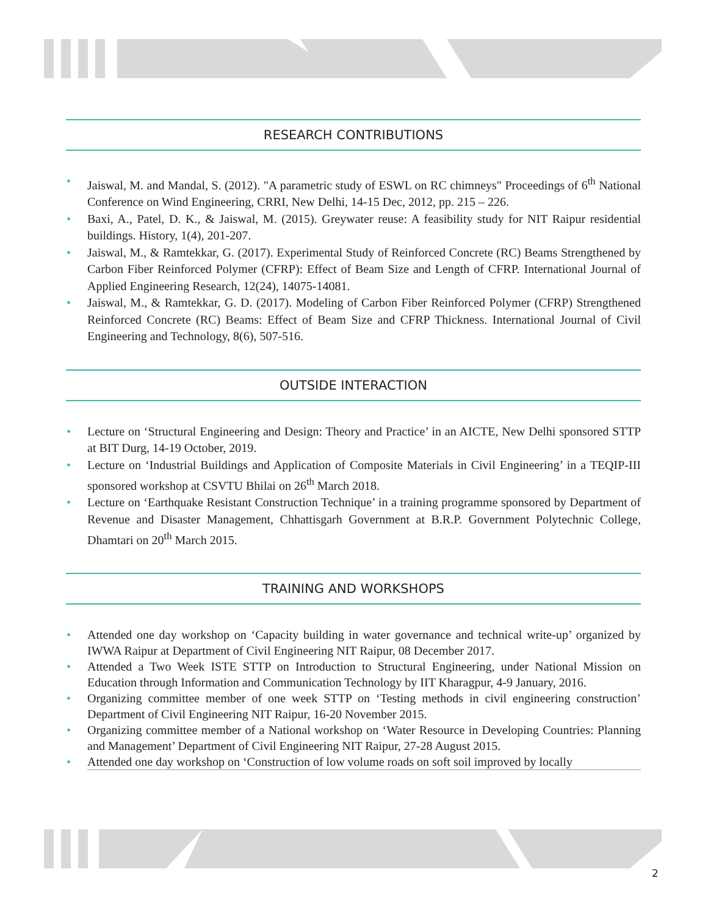RESEARCH CONTRIBUTIONS
• Jaiswal, M. and Mandal, S. (2012). "A parametric study of ESWL on RC chimneys" Proceedings of 6<sup>th</sup> National Conference on Wind Engineering, CRRI, New Delhi, 14-15 Dec, 2012, pp. 215 – 226.
• Baxi, A., Patel, D. K., & Jaiswal, M. (2015). Greywater reuse: A feasibility study for NIT Raipur residential buildings. History, 1(4), 201-207.
• Jaiswal, M., & Ramtekkar, G. (2017). Experimental Study of Reinforced Concrete (RC) Beams Strengthened by Carbon Fiber Reinforced Polymer (CFRP): Effect of Beam Size and Length of CFRP. International Journal of Applied Engineering Research, 12(24), 14075-14081.
• Jaiswal, M., & Ramtekkar, G. D. (2017). Modeling of Carbon Fiber Reinforced Polymer (CFRP) Strengthened Reinforced Concrete (RC) Beams: Effect of Beam Size and CFRP Thickness. International Journal of Civil Engineering and Technology, 8(6), 507-516.
OUTSIDE INTERACTION
• Lecture on ‘Structural Engineering and Design: Theory and Practice’ in an AICTE, New Delhi sponsored STTP at BIT Durg, 14-19 October, 2019.
• Lecture on ‘Industrial Buildings and Application of Composite Materials in Civil Engineering’ in a TEQIP-III sponsored workshop at CSVTU Bhilai on 26<sup>th</sup> March 2018.
• Lecture on ‘Earthquake Resistant Construction Technique’ in a training programme sponsored by Department of Revenue and Disaster Management, Chhattisgarh Government at B.R.P. Government Polytechnic College, Dhamtari on 20<sup>th</sup> March 2015.
TRAINING AND WORKSHOPS
• Attended one day workshop on ‘Capacity building in water governance and technical write-up’ organized by IWWA Raipur at Department of Civil Engineering NIT Raipur, 08 December 2017.
• Attended a Two Week ISTE STTP on Introduction to Structural Engineering, under National Mission on Education through Information and Communication Technology by IIT Kharagpur, 4-9 January, 2016.
• Organizing committee member of one week STTP on ‘Testing methods in civil engineering construction’ Department of Civil Engineering NIT Raipur, 16-20 November 2015.
• Organizing committee member of a National workshop on ‘Water Resource in Developing Countries: Planning and Management’ Department of Civil Engineering NIT Raipur, 27-28 August 2015.
• Attended one day workshop on ‘Construction of low volume roads on soft soil improved by locally
2